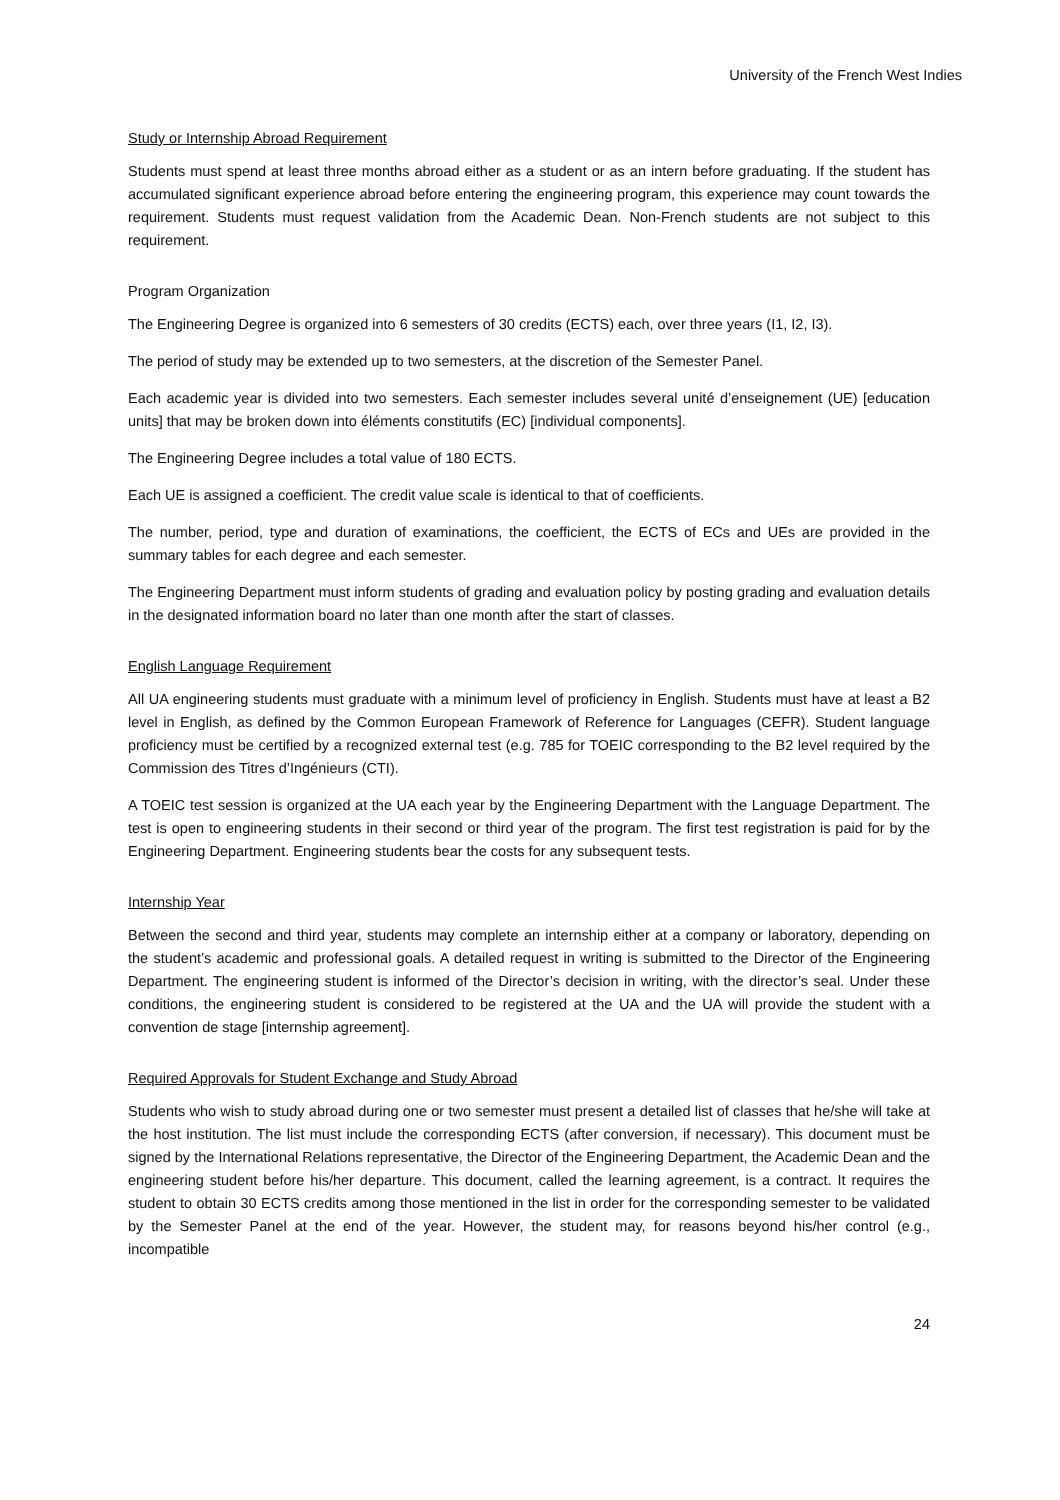University of the French West Indies
Study or Internship Abroad Requirement
Students must spend at least three months abroad either as a student or as an intern before graduating. If the student has accumulated significant experience abroad before entering the engineering program, this experience may count towards the requirement. Students must request validation from the Academic Dean. Non-French students are not subject to this requirement.
Program Organization
The Engineering Degree is organized into 6 semesters of 30 credits (ECTS) each, over three years (I1, I2, I3).
The period of study may be extended up to two semesters, at the discretion of the Semester Panel.
Each academic year is divided into two semesters. Each semester includes several unité d’enseignement (UE) [education units] that may be broken down into éléments constitutifs (EC) [individual components].
The Engineering Degree includes a total value of 180 ECTS.
Each UE is assigned a coefficient. The credit value scale is identical to that of coefficients.
The number, period, type and duration of examinations, the coefficient, the ECTS of ECs and UEs are provided in the summary tables for each degree and each semester.
The Engineering Department must inform students of grading and evaluation policy by posting grading and evaluation details in the designated information board no later than one month after the start of classes.
English Language Requirement
All UA engineering students must graduate with a minimum level of proficiency in English. Students must have at least a B2 level in English, as defined by the Common European Framework of Reference for Languages (CEFR). Student language proficiency must be certified by a recognized external test (e.g. 785 for TOEIC corresponding to the B2 level required by the Commission des Titres d’Ingénieurs (CTI).
A TOEIC test session is organized at the UA each year by the Engineering Department with the Language Department. The test is open to engineering students in their second or third year of the program. The first test registration is paid for by the Engineering Department. Engineering students bear the costs for any subsequent tests.
Internship Year
Between the second and third year, students may complete an internship either at a company or laboratory, depending on the student’s academic and professional goals. A detailed request in writing is submitted to the Director of the Engineering Department. The engineering student is informed of the Director’s decision in writing, with the director’s seal. Under these conditions, the engineering student is considered to be registered at the UA and the UA will provide the student with a convention de stage [internship agreement].
Required Approvals for Student Exchange and Study Abroad
Students who wish to study abroad during one or two semester must present a detailed list of classes that he/she will take at the host institution. The list must include the corresponding ECTS (after conversion, if necessary). This document must be signed by the International Relations representative, the Director of the Engineering Department, the Academic Dean and the engineering student before his/her departure. This document, called the learning agreement, is a contract. It requires the student to obtain 30 ECTS credits among those mentioned in the list in order for the corresponding semester to be validated by the Semester Panel at the end of the year. However, the student may, for reasons beyond his/her control (e.g., incompatible
24